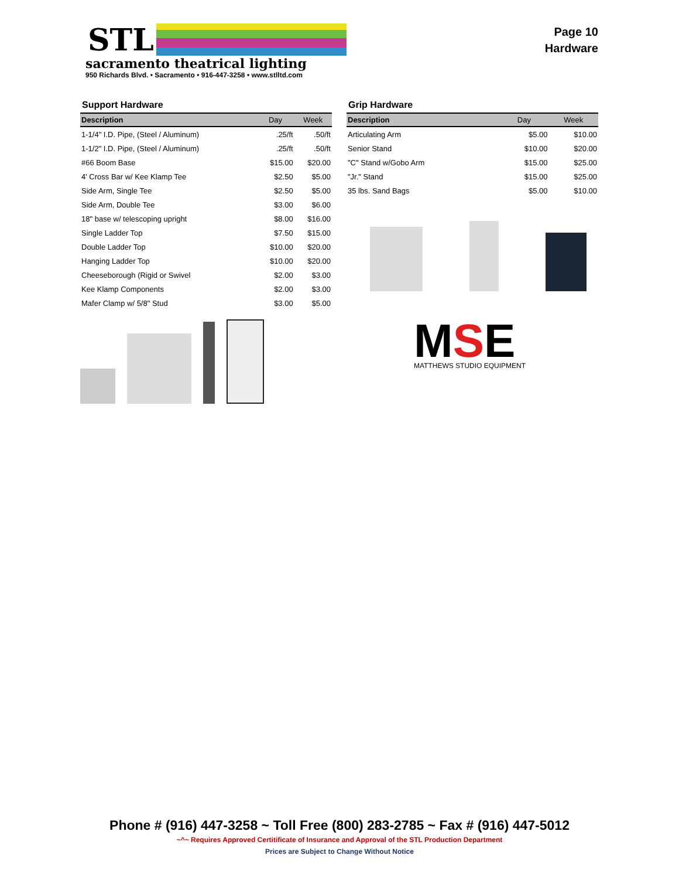STL
sacramento theatrical lighting
950 Richards Blvd. • Sacramento • 916-447-3258 • www.stlltd.com
Page 10
Hardware
Support Hardware
| Description | Day | Week |
| --- | --- | --- |
| 1-1/4" I.D. Pipe, (Steel / Aluminum) | .25/ft | .50/ft |
| 1-1/2" I.D. Pipe, (Steel / Aluminum) | .25/ft | .50/ft |
| #66 Boom Base | $15.00 | $20.00 |
| 4' Cross Bar w/ Kee Klamp Tee | $2.50 | $5.00 |
| Side Arm, Single Tee | $2.50 | $5.00 |
| Side Arm, Double Tee | $3.00 | $6.00 |
| 18" base w/ telescoping upright | $8.00 | $16.00 |
| Single Ladder Top | $7.50 | $15.00 |
| Double Ladder Top | $10.00 | $20.00 |
| Hanging Ladder Top | $10.00 | $20.00 |
| Cheeseborough (Rigid or Swivel | $2.00 | $3.00 |
| Kee Klamp Components | $2.00 | $3.00 |
| Mafer Clamp w/ 5/8" Stud | $3.00 | $5.00 |
Grip Hardware
| Description | Day | Week |
| --- | --- | --- |
| Articulating Arm | $5.00 | $10.00 |
| Senior Stand | $10.00 | $20.00 |
| "C" Stand w/Gobo Arm | $15.00 | $25.00 |
| "Jr." Stand | $15.00 | $25.00 |
| 35 lbs. Sand Bags | $5.00 | $10.00 |
MSE
MATTHEWS STUDIO EQUIPMENT
Phone # (916) 447-3258 ~ Toll Free (800) 283-2785 ~ Fax # (916) 447-5012
~^~ Requires Approved Certitificate of Insurance and Approval of the STL Production Department
Prices are Subject to Change Without Notice